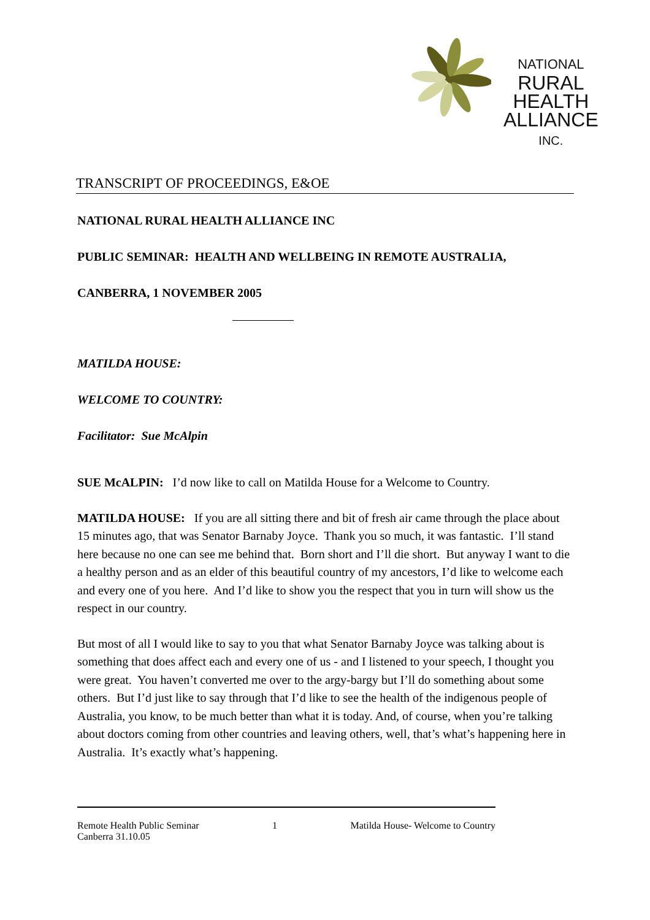NATIONAL RURAL
HEALTH
ALLIANCE INC.
TRANSCRIPT OF PROCEEDINGS, E&OE
NATIONAL RURAL HEALTH ALLIANCE INC
PUBLIC SEMINAR: HEALTH AND WELLBEING IN REMOTE AUSTRALIA,
CANBERRA, 1 NOVEMBER 2005
MATILDA HOUSE:
WELCOME TO COUNTRY:
Facilitator: Sue McAlpin
SUE McALPIN: I’d now like to call on Matilda House for a Welcome to Country.
MATILDA HOUSE: If you are all sitting there and bit of fresh air came through the place about 15 minutes ago, that was Senator Barnaby Joyce. Thank you so much, it was fantastic. I’ll stand here because no one can see me behind that. Born short and I’ll die short. But anyway I want to die a healthy person and as an elder of this beautiful country of my ancestors, I’d like to welcome each and every one of you here. And I’d like to show you the respect that you in turn will show us the respect in our country.
But most of all I would like to say to you that what Senator Barnaby Joyce was talking about is something that does affect each and every one of us - and I listened to your speech, I thought you were great. You haven’t converted me over to the argy-bargy but I’ll do something about some others. But I’d just like to say through that I’d like to see the health of the indigenous people of Australia, you know, to be much better than what it is today. And, of course, when you’re talking about doctors coming from other countries and leaving others, well, that’s what’s happening here in Australia. It’s exactly what’s happening.
Remote Health Public Seminar
Canberra 31.10.05
1 Matilda House- Welcome to Country